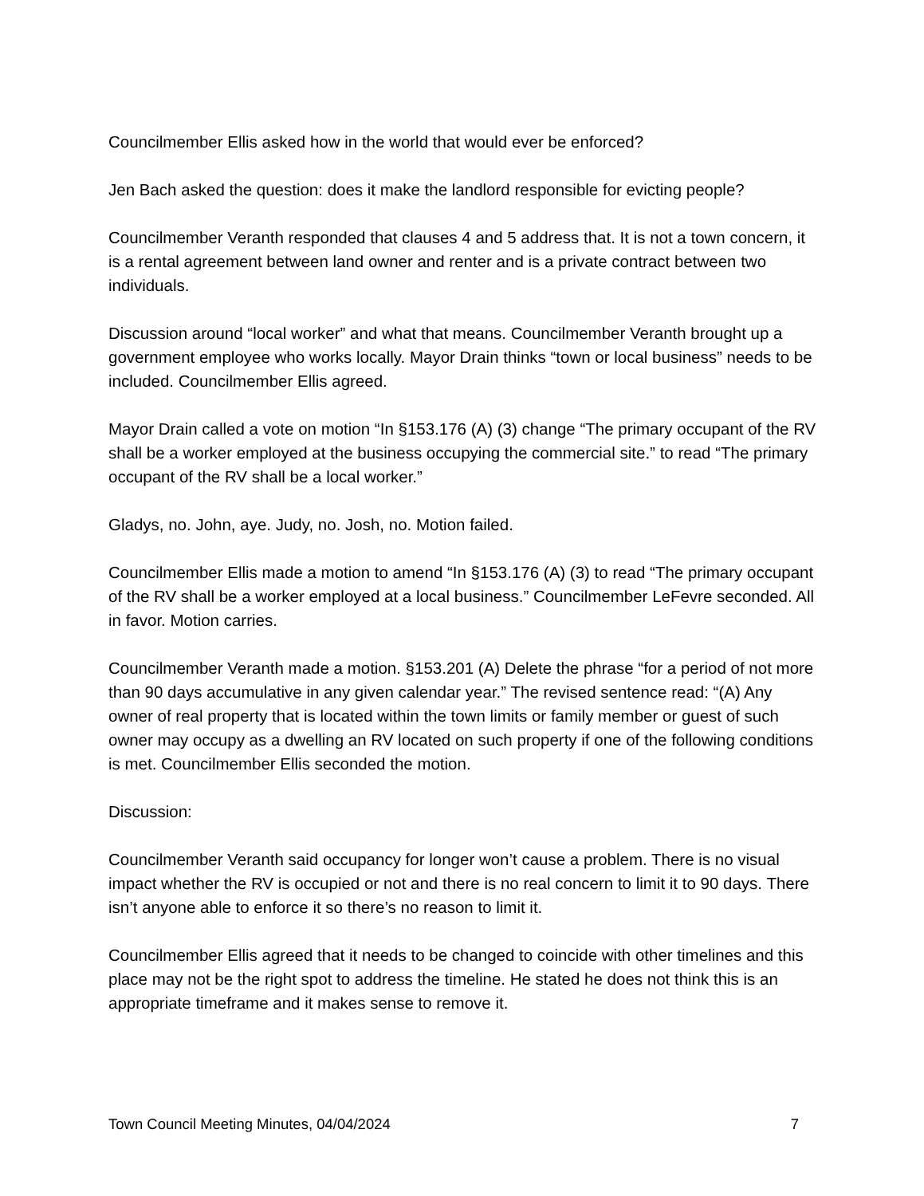Councilmember Ellis asked how in the world that would ever be enforced?
Jen Bach asked the question: does it make the landlord responsible for evicting people?
Councilmember Veranth responded that clauses 4 and 5 address that. It is not a town concern, it is a rental agreement between land owner and renter and is a private contract between two individuals.
Discussion around “local worker” and what that means. Councilmember Veranth brought up a government employee who works locally. Mayor Drain thinks “town or local business” needs to be included. Councilmember Ellis agreed.
Mayor Drain called a vote on motion “In §153.176 (A) (3) change “The primary occupant of the RV shall be a worker employed at the business occupying the commercial site.” to read “The primary occupant of the RV shall be a local worker.”
Gladys, no. John, aye. Judy, no. Josh, no. Motion failed.
Councilmember Ellis made a motion to amend “In §153.176 (A) (3) to read “The primary occupant of the RV shall be a worker employed at a local business.” Councilmember LeFevre seconded. All in favor. Motion carries.
Councilmember Veranth made a motion. §153.201 (A) Delete the phrase “for a period of not more than 90 days accumulative in any given calendar year.” The revised sentence read: “(A) Any owner of real property that is located within the town limits or family member or guest of such owner may occupy as a dwelling an RV located on such property if one of the following conditions is met. Councilmember Ellis seconded the motion.
Discussion:
Councilmember Veranth said occupancy for longer won’t cause a problem. There is no visual impact whether the RV is occupied or not and there is no real concern to limit it to 90 days. There isn’t anyone able to enforce it so there’s no reason to limit it.
Councilmember Ellis agreed that it needs to be changed to coincide with other timelines and this place may not be the right spot to address the timeline. He stated he does not think this is an appropriate timeframe and it makes sense to remove it.
Town Council Meeting Minutes, 04/04/2024 7